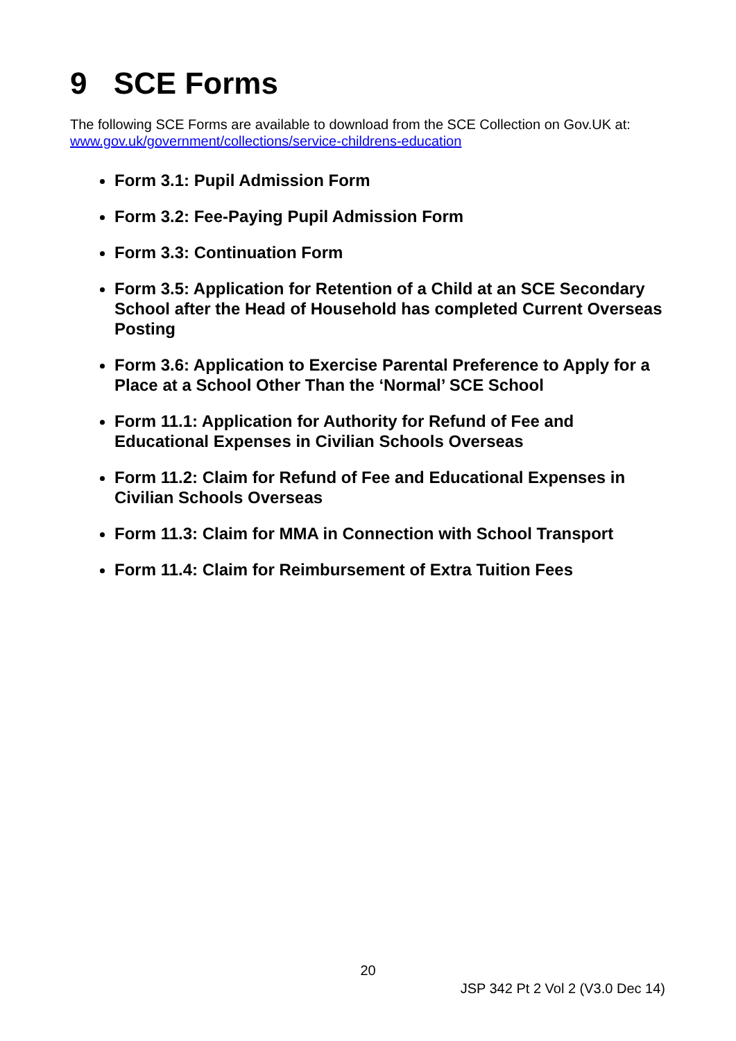9 SCE Forms
The following SCE Forms are available to download from the SCE Collection on Gov.UK at: www.gov.uk/government/collections/service-childrens-education
Form 3.1: Pupil Admission Form
Form 3.2: Fee-Paying Pupil Admission Form
Form 3.3: Continuation Form
Form 3.5: Application for Retention of a Child at an SCE Secondary School after the Head of Household has completed Current Overseas Posting
Form 3.6: Application to Exercise Parental Preference to Apply for a Place at a School Other Than the ‘Normal’ SCE School
Form 11.1: Application for Authority for Refund of Fee and Educational Expenses in Civilian Schools Overseas
Form 11.2: Claim for Refund of Fee and Educational Expenses in Civilian Schools Overseas
Form 11.3: Claim for MMA in Connection with School Transport
Form 11.4: Claim for Reimbursement of Extra Tuition Fees
20
JSP 342 Pt 2 Vol 2 (V3.0 Dec 14)